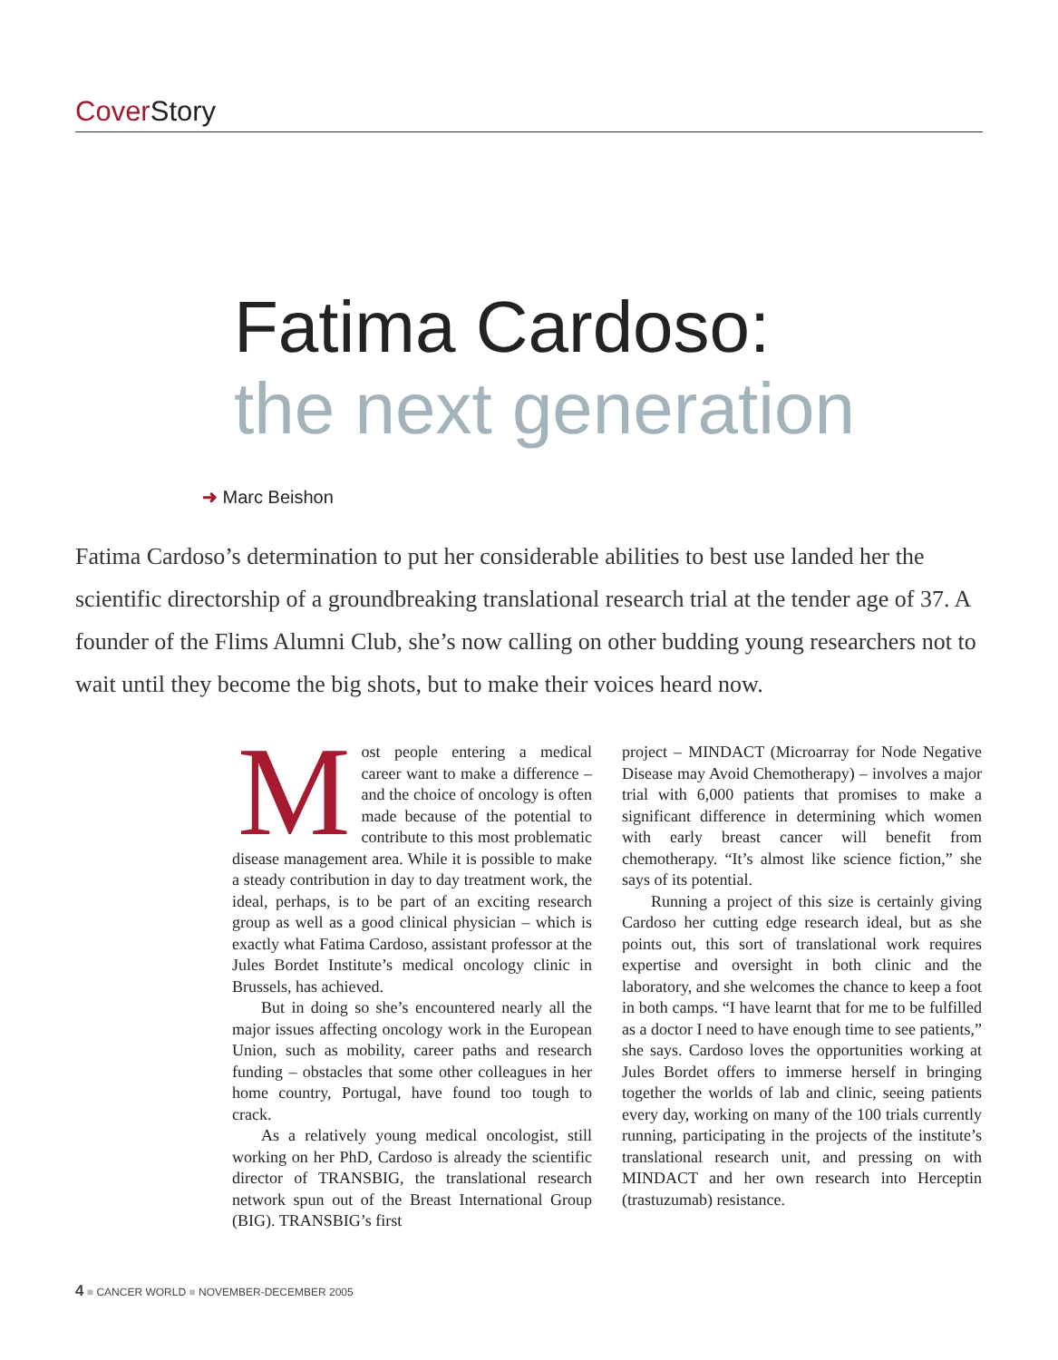Cover Story
Fatima Cardoso:
the next generation
➜ Marc Beishon
Fatima Cardoso’s determination to put her considerable abilities to best use landed her the scientific directorship of a groundbreaking translational research trial at the tender age of 37. A founder of the Flims Alumni Club, she’s now calling on other budding young researchers not to wait until they become the big shots, but to make their voices heard now.
Most people entering a medical career want to make a difference – and the choice of oncology is often made because of the potential to contribute to this most problematic disease management area. While it is possible to make a steady contribution in day to day treatment work, the ideal, perhaps, is to be part of an exciting research group as well as a good clinical physician – which is exactly what Fatima Cardoso, assistant professor at the Jules Bordet Institute’s medical oncology clinic in Brussels, has achieved.
But in doing so she’s encountered nearly all the major issues affecting oncology work in the European Union, such as mobility, career paths and research funding – obstacles that some other colleagues in her home country, Portugal, have found too tough to crack.
As a relatively young medical oncologist, still working on her PhD, Cardoso is already the scientific director of TRANSBIG, the translational research network spun out of the Breast International Group (BIG). TRANSBIG’s first
project – MINDACT (Microarray for Node Negative Disease may Avoid Chemotherapy) – involves a major trial with 6,000 patients that promises to make a significant difference in determining which women with early breast cancer will benefit from chemotherapy. “It’s almost like science fiction,” she says of its potential.
Running a project of this size is certainly giving Cardoso her cutting edge research ideal, but as she points out, this sort of translational work requires expertise and oversight in both clinic and the laboratory, and she welcomes the chance to keep a foot in both camps. “I have learnt that for me to be fulfilled as a doctor I need to have enough time to see patients,” she says. Cardoso loves the opportunities working at Jules Bordet offers to immerse herself in bringing together the worlds of lab and clinic, seeing patients every day, working on many of the 100 trials currently running, participating in the projects of the institute’s translational research unit, and pressing on with MINDACT and her own research into Herceptin (trastuzumab) resistance.
4 ■ CANCER WORLD ■ NOVEMBER-DECEMBER 2005